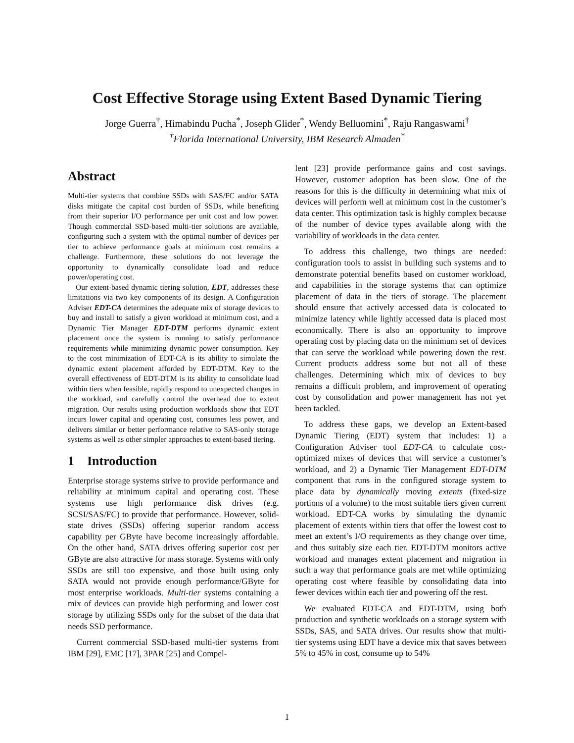Cost Effective Storage using Extent Based Dynamic Tiering
Jorge Guerra<sup>†</sup>, Himabindu Pucha<sup>*</sup>, Joseph Glider<sup>*</sup>, Wendy Belluomini<sup>*</sup>, Raju Rangaswami<sup>†</sup>
<sup>†</sup> Florida International University, IBM Research Almaden<sup>*</sup>
Abstract
Multi-tier systems that combine SSDs with SAS/FC and/or SATA disks mitigate the capital cost burden of SSDs, while benefiting from their superior I/O performance per unit cost and low power. Though commercial SSD-based multi-tier solutions are available, configuring such a system with the optimal number of devices per tier to achieve performance goals at minimum cost remains a challenge. Furthermore, these solutions do not leverage the opportunity to dynamically consolidate load and reduce power/operating cost.
Our extent-based dynamic tiering solution, EDT, addresses these limitations via two key components of its design. A Configuration Adviser EDT-CA determines the adequate mix of storage devices to buy and install to satisfy a given workload at minimum cost, and a Dynamic Tier Manager EDT-DTM performs dynamic extent placement once the system is running to satisfy performance requirements while minimizing dynamic power consumption. Key to the cost minimization of EDT-CA is its ability to simulate the dynamic extent placement afforded by EDT-DTM. Key to the overall effectiveness of EDT-DTM is its ability to consolidate load within tiers when feasible, rapidly respond to unexpected changes in the workload, and carefully control the overhead due to extent migration. Our results using production workloads show that EDT incurs lower capital and operating cost, consumes less power, and delivers similar or better performance relative to SAS-only storage systems as well as other simpler approaches to extent-based tiering.
1 Introduction
Enterprise storage systems strive to provide performance and reliability at minimum capital and operating cost. These systems use high performance disk drives (e.g. SCSI/SAS/FC) to provide that performance. However, solid-state drives (SSDs) offering superior random access capability per GByte have become increasingly affordable. On the other hand, SATA drives offering superior cost per GByte are also attractive for mass storage. Systems with only SSDs are still too expensive, and those built using only SATA would not provide enough performance/GByte for most enterprise workloads. Multi-tier systems containing a mix of devices can provide high performing and lower cost storage by utilizing SSDs only for the subset of the data that needs SSD performance.
Current commercial SSD-based multi-tier systems from IBM [29], EMC [17], 3PAR [25] and Compel-
lent [23] provide performance gains and cost savings. However, customer adoption has been slow. One of the reasons for this is the difficulty in determining what mix of devices will perform well at minimum cost in the customer’s data center. This optimization task is highly complex because of the number of device types available along with the variability of workloads in the data center.
To address this challenge, two things are needed: configuration tools to assist in building such systems and to demonstrate potential benefits based on customer workload, and capabilities in the storage systems that can optimize placement of data in the tiers of storage. The placement should ensure that actively accessed data is colocated to minimize latency while lightly accessed data is placed most economically. There is also an opportunity to improve operating cost by placing data on the minimum set of devices that can serve the workload while powering down the rest. Current products address some but not all of these challenges. Determining which mix of devices to buy remains a difficult problem, and improvement of operating cost by consolidation and power management has not yet been tackled.
To address these gaps, we develop an Extent-based Dynamic Tiering (EDT) system that includes: 1) a Configuration Adviser tool EDT-CA to calculate cost-optimized mixes of devices that will service a customer’s workload, and 2) a Dynamic Tier Management EDT-DTM component that runs in the configured storage system to place data by dynamically moving extents (fixed-size portions of a volume) to the most suitable tiers given current workload. EDT-CA works by simulating the dynamic placement of extents within tiers that offer the lowest cost to meet an extent’s I/O requirements as they change over time, and thus suitably size each tier. EDT-DTM monitors active workload and manages extent placement and migration in such a way that performance goals are met while optimizing operating cost where feasible by consolidating data into fewer devices within each tier and powering off the rest.
We evaluated EDT-CA and EDT-DTM, using both production and synthetic workloads on a storage system with SSDs, SAS, and SATA drives. Our results show that multi-tier systems using EDT have a device mix that saves between 5% to 45% in cost, consume up to 54%
1